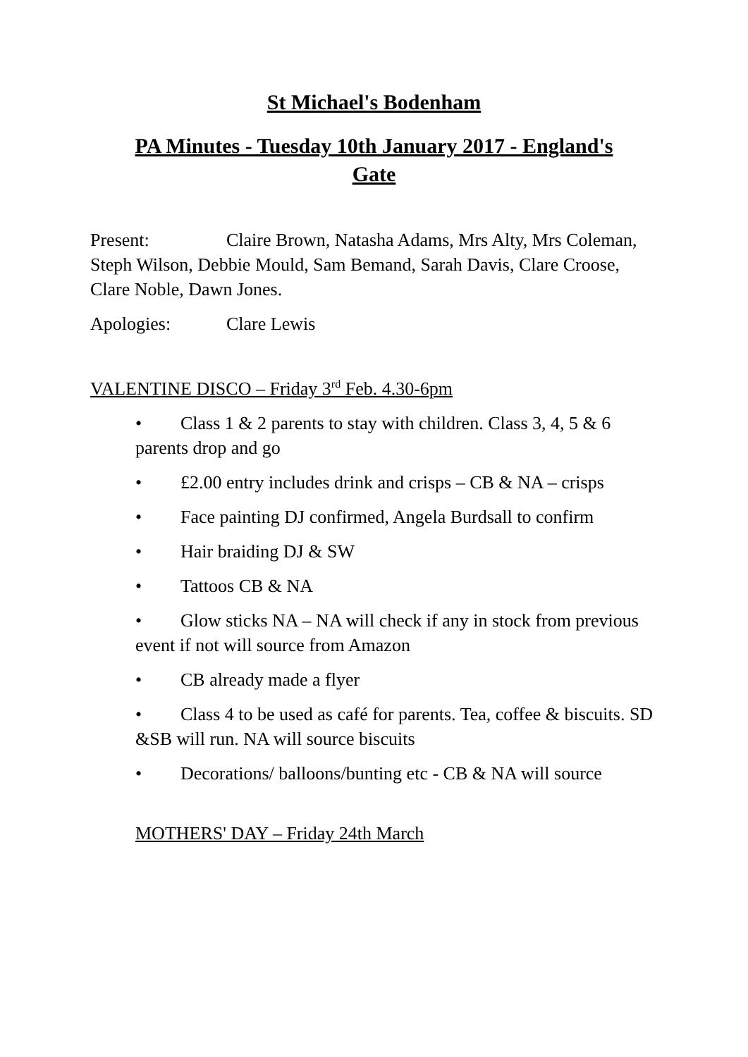St Michael's Bodenham
PA Minutes - Tuesday 10th January 2017 - England's
Gate
Present: Claire Brown, Natasha Adams, Mrs Alty, Mrs Coleman, Steph Wilson, Debbie Mould, Sam Bemand, Sarah Davis, Clare Croose, Clare Noble, Dawn Jones.
Apologies: Clare Lewis
VALENTINE DISCO – Friday 3<sup>rd</sup> Feb. 4.30-6pm
• Class 1 & 2 parents to stay with children. Class 3, 4, 5 & 6 parents drop and go
• £2.00 entry includes drink and crisps – CB & NA – crisps
• Face painting DJ confirmed, Angela Burdsall to confirm
• Hair braiding DJ & SW
• Tattoos CB & NA
• Glow sticks NA – NA will check if any in stock from previous event if not will source from Amazon
• CB already made a flyer
• Class 4 to be used as café for parents. Tea, coffee & biscuits. SD &SB will run. NA will source biscuits
• Decorations/ balloons/bunting etc - CB & NA will source
MOTHERS' DAY – Friday 24th March